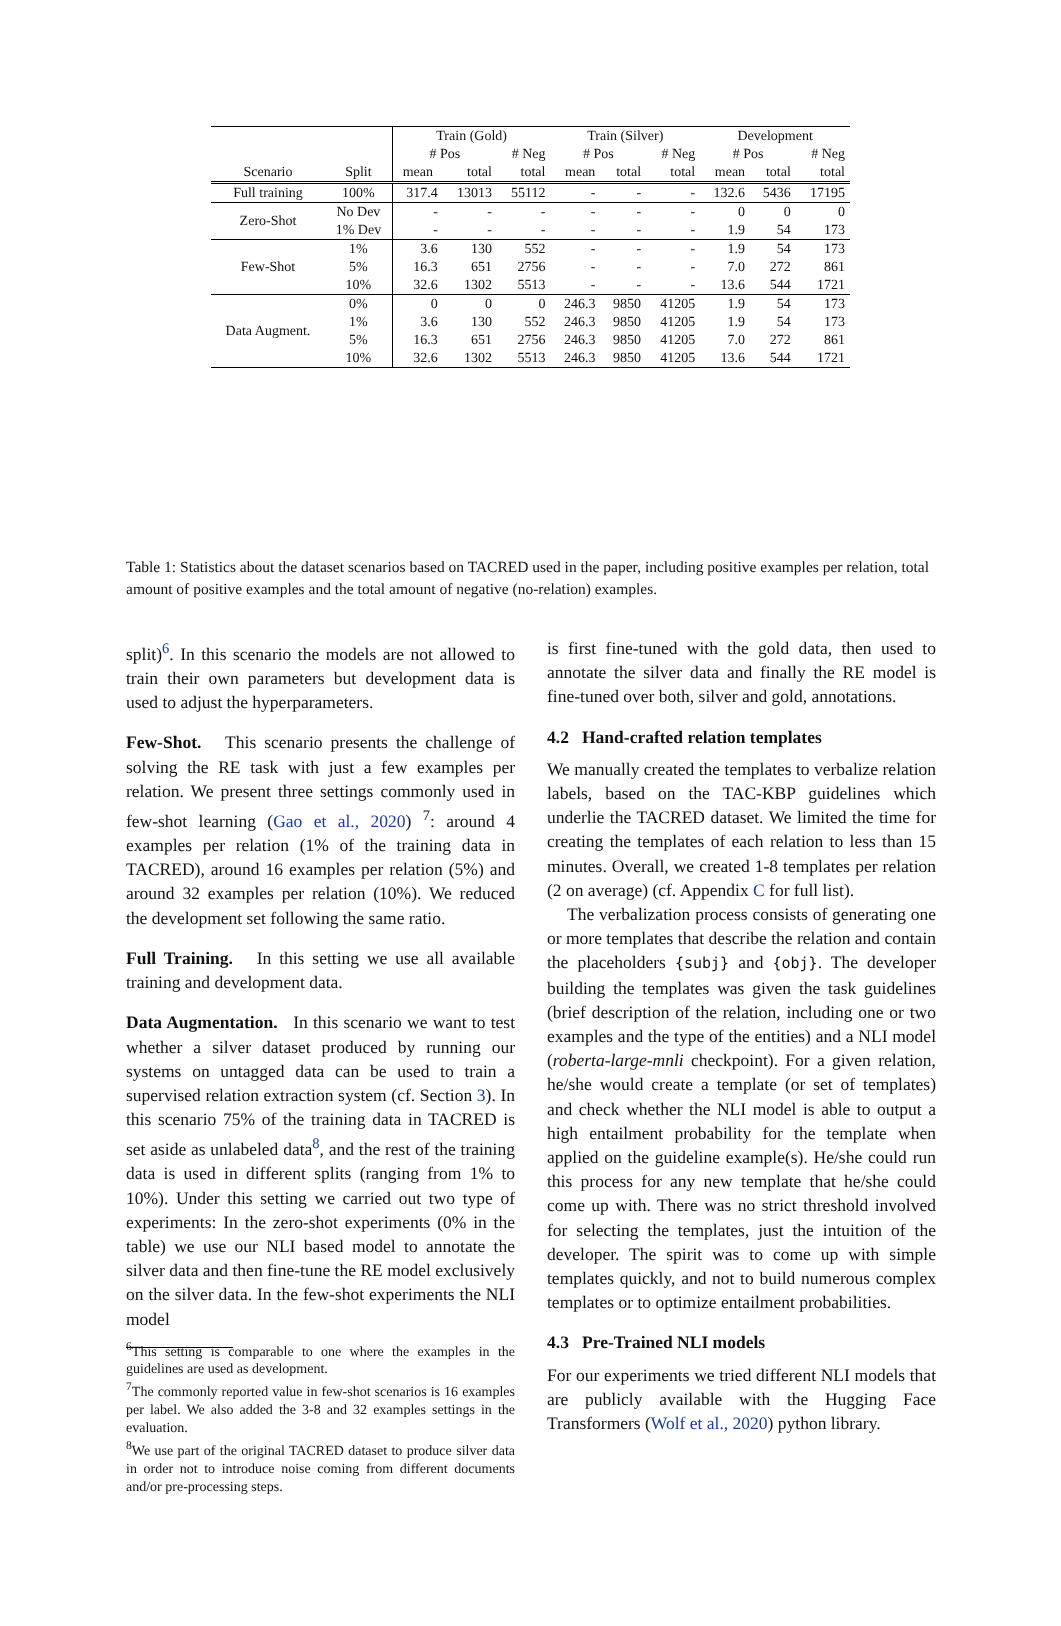| | | Train (Gold) | | | Train (Silver) | | | Development | | |
| --- | --- | --- | --- | --- | --- | --- | --- | --- | --- | --- |
| | | # Pos | | # Neg | # Pos | | # Neg | # Pos | | # Neg |
| Scenario | Split | mean | total | total | mean | total | total | mean | total | total |
| Full training | 100% | 317.4 | 13013 | 55112 | - | - | - | 132.6 | 5436 | 17195 |
| Zero-Shot | No Dev | - | - | - | - | - | - | 0 | 0 | 0 |
| | 1% Dev | - | - | - | - | - | - | 1.9 | 54 | 173 |
| Few-Shot | 1% | 3.6 | 130 | 552 | - | - | - | 1.9 | 54 | 173 |
| | 5% | 16.3 | 651 | 2756 | - | - | - | 7.0 | 272 | 861 |
| | 10% | 32.6 | 1302 | 5513 | - | - | - | 13.6 | 544 | 1721 |
| Data Augment. | 0% | 0 | 0 | 0 | 246.3 | 9850 | 41205 | 1.9 | 54 | 173 |
| | 1% | 3.6 | 130 | 552 | 246.3 | 9850 | 41205 | 1.9 | 54 | 173 |
| | 5% | 16.3 | 651 | 2756 | 246.3 | 9850 | 41205 | 7.0 | 272 | 861 |
| | 10% | 32.6 | 1302 | 5513 | 246.3 | 9850 | 41205 | 13.6 | 544 | 1721 |
Table 1: Statistics about the dataset scenarios based on TACRED used in the paper, including positive examples per relation, total amount of positive examples and the total amount of negative (no-relation) examples.
split)<sup>6</sup>. In this scenario the models are not allowed to train their own parameters but development data is used to adjust the hyperparameters.
Few-Shot. This scenario presents the challenge of solving the RE task with just a few examples per relation. We present three settings commonly used in few-shot learning (Gao et al., 2020) <sup>7</sup>: around 4 examples per relation (1% of the training data in TACRED), around 16 examples per relation (5%) and around 32 examples per relation (10%). We reduced the development set following the same ratio.
Full Training. In this setting we use all available training and development data.
Data Augmentation. In this scenario we want to test whether a silver dataset produced by running our systems on untagged data can be used to train a supervised relation extraction system (cf. Section 3). In this scenario 75% of the training data in TACRED is set aside as unlabeled data<sup>8</sup>, and the rest of the training data is used in different splits (ranging from 1% to 10%). Under this setting we carried out two type of experiments: In the zero-shot experiments (0% in the table) we use our NLI based model to annotate the silver data and then fine-tune the RE model exclusively on the silver data. In the few-shot experiments the NLI model
<sup>6</sup> This setting is comparable to one where the examples in the guidelines are used as development.
<sup>7</sup> The commonly reported value in few-shot scenarios is 16 examples per label. We also added the 3-8 and 32 examples settings in the evaluation.
<sup>8</sup> We use part of the original TACRED dataset to produce silver data in order not to introduce noise coming from different documents and/or pre-processing steps.
is first fine-tuned with the gold data, then used to annotate the silver data and finally the RE model is fine-tuned over both, silver and gold, annotations.
4.2 Hand-crafted relation templates
We manually created the templates to verbalize relation labels, based on the TAC-KBP guidelines which underlie the TACRED dataset. We limited the time for creating the templates of each relation to less than 15 minutes. Overall, we created 1-8 templates per relation (2 on average) (cf. Appendix C for full list).
The verbalization process consists of generating one or more templates that describe the relation and contain the placeholders {subj} and {obj}. The developer building the templates was given the task guidelines (brief description of the relation, including one or two examples and the type of the entities) and a NLI model (roberta-large-mnli checkpoint). For a given relation, he/she would create a template (or set of templates) and check whether the NLI model is able to output a high entailment probability for the template when applied on the guideline example(s). He/she could run this process for any new template that he/she could come up with. There was no strict threshold involved for selecting the templates, just the intuition of the developer. The spirit was to come up with simple templates quickly, and not to build numerous complex templates or to optimize entailment probabilities.
4.3 Pre-Trained NLI models
For our experiments we tried different NLI models that are publicly available with the Hugging Face Transformers (Wolf et al., 2020) python library.